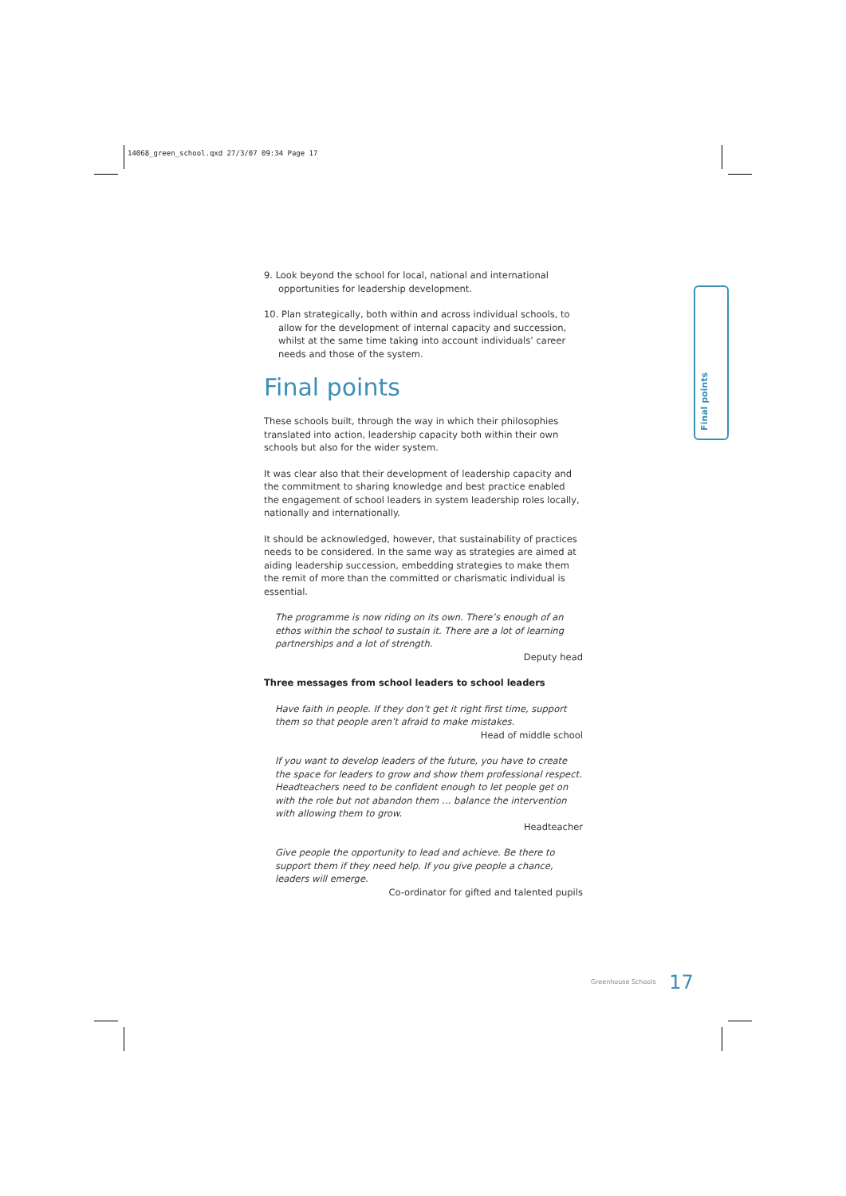14068_green_school.qxd 27/3/07 09:34 Page 17
Final points
9. Look beyond the school for local, national and international opportunities for leadership development.
10. Plan strategically, both within and across individual schools, to allow for the development of internal capacity and succession, whilst at the same time taking into account individuals’ career needs and those of the system.
Final points
These schools built, through the way in which their philosophies translated into action, leadership capacity both within their own schools but also for the wider system.
It was clear also that their development of leadership capacity and the commitment to sharing knowledge and best practice enabled the engagement of school leaders in system leadership roles locally, nationally and internationally.
It should be acknowledged, however, that sustainability of practices needs to be considered. In the same way as strategies are aimed at aiding leadership succession, embedding strategies to make them the remit of more than the committed or charismatic individual is essential.
The programme is now riding on its own. There’s enough of an ethos within the school to sustain it. There are a lot of learning partnerships and a lot of strength.
Deputy head
Three messages from school leaders to school leaders
Have faith in people. If they don’t get it right first time, support them so that people aren’t afraid to make mistakes.
Head of middle school
If you want to develop leaders of the future, you have to create the space for leaders to grow and show them professional respect. Headteachers need to be confident enough to let people get on with the role but not abandon them … balance the intervention with allowing them to grow.
Headteacher
Give people the opportunity to lead and achieve. Be there to support them if they need help. If you give people a chance, leaders will emerge.
Co-ordinator for gifted and talented pupils
Greenhouse Schools 17